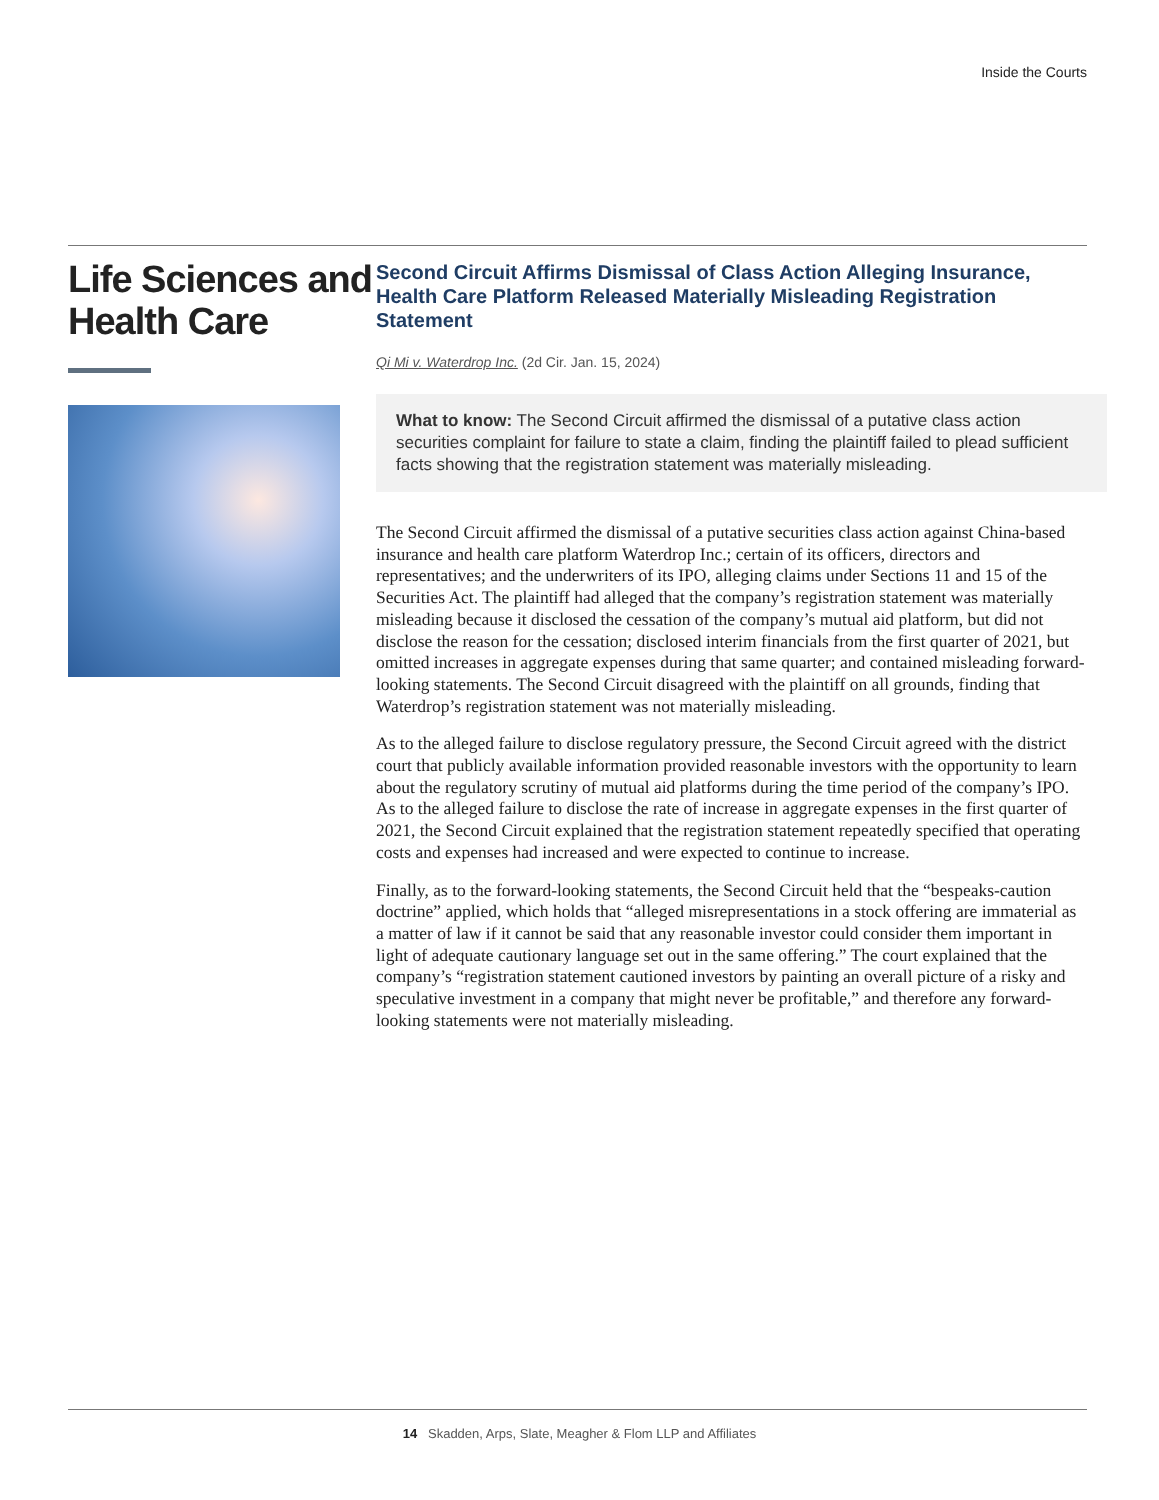Inside the Courts
Life Sciences and Health Care
Second Circuit Affirms Dismissal of Class Action Alleging Insurance, Health Care Platform Released Materially Misleading Registration Statement
Qi Mi v. Waterdrop Inc. (2d Cir. Jan. 15, 2024)
What to know: The Second Circuit affirmed the dismissal of a putative class action securities complaint for failure to state a claim, finding the plaintiff failed to plead sufficient facts showing that the registration statement was materially misleading.
The Second Circuit affirmed the dismissal of a putative securities class action against China-based insurance and health care platform Waterdrop Inc.; certain of its officers, directors and representatives; and the underwriters of its IPO, alleging claims under Sections 11 and 15 of the Securities Act. The plaintiff had alleged that the company’s registration statement was materially misleading because it disclosed the cessation of the company’s mutual aid platform, but did not disclose the reason for the cessation; disclosed interim financials from the first quarter of 2021, but omitted increases in aggregate expenses during that same quarter; and contained misleading forward-looking statements. The Second Circuit disagreed with the plaintiff on all grounds, finding that Waterdrop’s registration statement was not materially misleading.
As to the alleged failure to disclose regulatory pressure, the Second Circuit agreed with the district court that publicly available information provided reasonable investors with the opportunity to learn about the regulatory scrutiny of mutual aid platforms during the time period of the company’s IPO. As to the alleged failure to disclose the rate of increase in aggregate expenses in the first quarter of 2021, the Second Circuit explained that the registration statement repeatedly specified that operating costs and expenses had increased and were expected to continue to increase.
Finally, as to the forward-looking statements, the Second Circuit held that the “bespeaks-caution doctrine” applied, which holds that “alleged misrepresentations in a stock offering are immaterial as a matter of law if it cannot be said that any reasonable investor could consider them important in light of adequate cautionary language set out in the same offering.” The court explained that the company’s “registration statement cautioned investors by painting an overall picture of a risky and speculative investment in a company that might never be profitable,” and therefore any forward-looking statements were not materially misleading.
14 Skadden, Arps, Slate, Meagher & Flom LLP and Affiliates